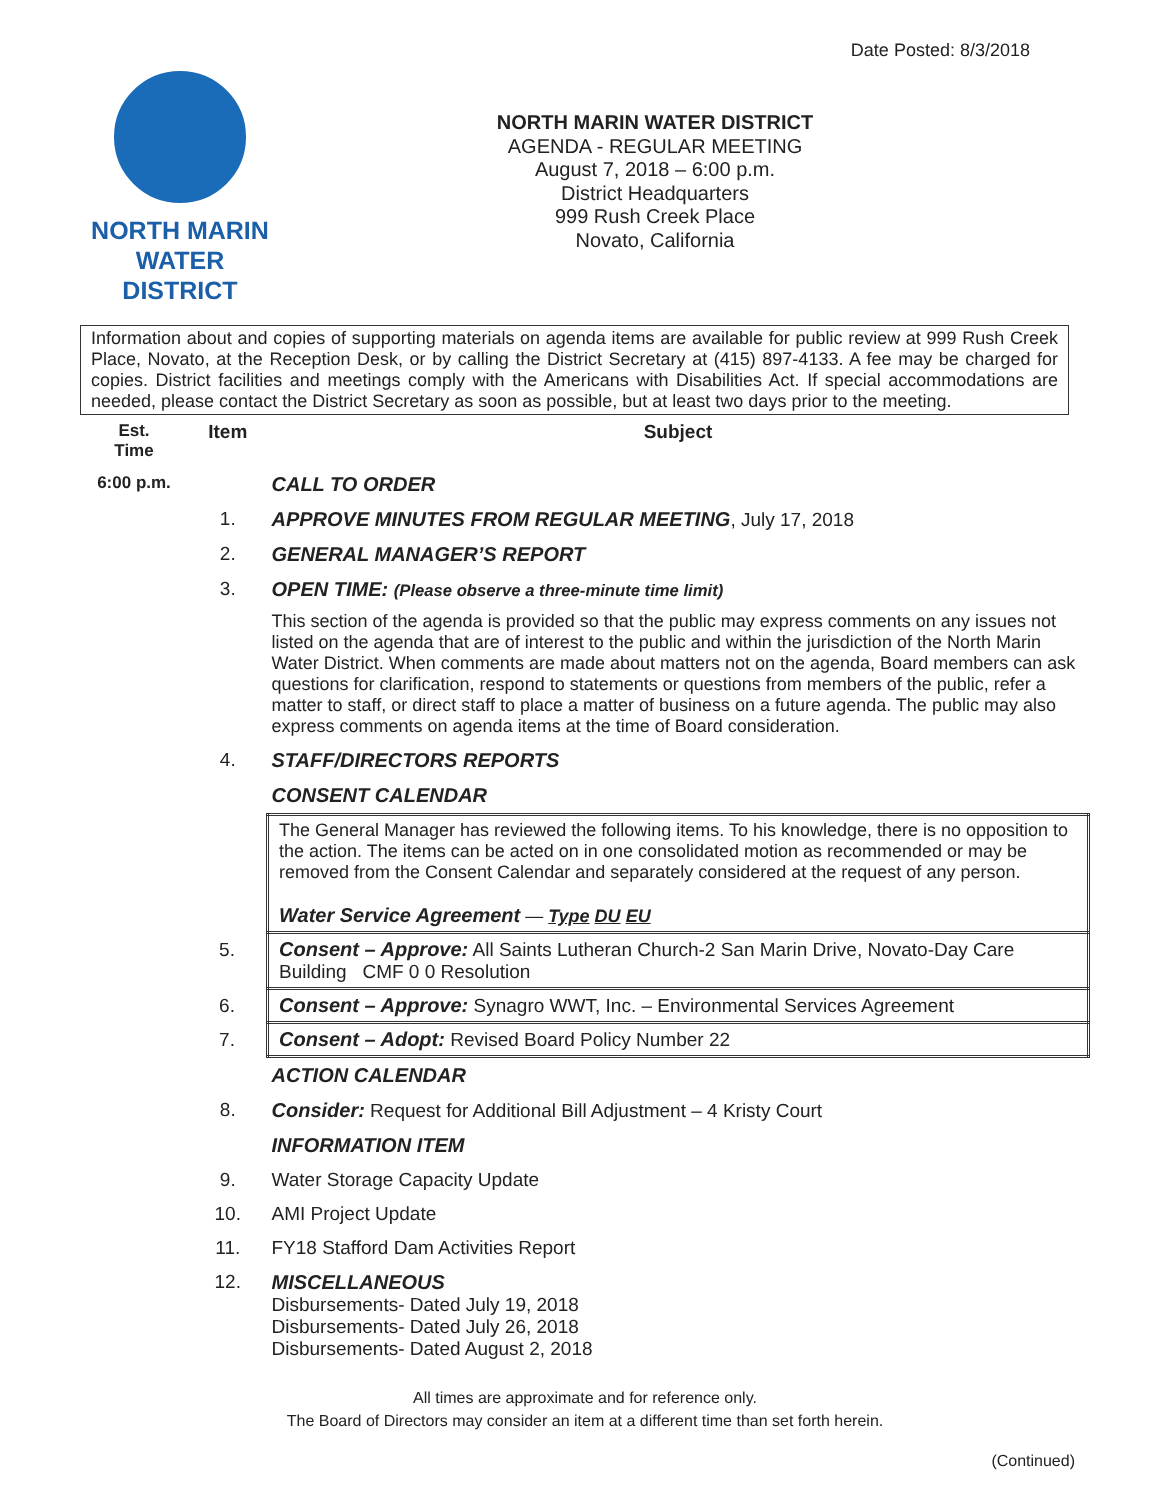Date Posted: 8/3/2018
NORTH MARIN
WATER DISTRICT
NORTH MARIN WATER DISTRICT
AGENDA - REGULAR MEETING
August 7, 2018 – 6:00 p.m.
District Headquarters
999 Rush Creek Place
Novato, California
Information about and copies of supporting materials on agenda items are available for public review at 999 Rush Creek Place, Novato, at the Reception Desk, or by calling the District Secretary at (415) 897-4133. A fee may be charged for copies. District facilities and meetings comply with the Americans with Disabilities Act. If special accommodations are needed, please contact the District Secretary as soon as possible, but at least two days prior to the meeting.
| Est. Time | Item | Subject |
| --- | --- | --- |
| 6:00 p.m. | | CALL TO ORDER |
| | 1. | APPROVE MINUTES FROM REGULAR MEETING , July 17, 2018 |
| | 2. | GENERAL MANAGER’S REPORT |
| | 3. | OPEN TIME: (Please observe a three-minute time limit) This section of the agenda is provided so that the public may express comments on any issues not listed on the agenda that are of interest to the public and within the jurisdiction of the North Marin Water District. When comments are made about matters not on the agenda, Board members can ask questions for clarification, respond to statements or questions from members of the public, refer a matter to staff, or direct staff to place a matter of business on a future agenda. The public may also express comments on agenda items at the time of Board consideration. |
| | 4. | STAFF/DIRECTORS REPORTS |
| | | CONSENT CALENDAR |
| | | The General Manager has reviewed the following items. To his knowledge, there is no opposition to the action. The items can be acted on in one consolidated motion as recommended or may be removed from the Consent Calendar and separately considered at the request of any person. Water Service Agreement — Type DU EU |
| | 5. | Consent – Approve: All Saints Lutheran Church-2 San Marin Drive, Novato-Day Care Building CMF 0 0 Resolution |
| | 6. | Consent – Approve: Synagro WWT, Inc. – Environmental Services Agreement |
| | 7. | Consent – Adopt: Revised Board Policy Number 22 |
| | | ACTION CALENDAR |
| | 8. | Consider: Request for Additional Bill Adjustment – 4 Kristy Court |
| | | INFORMATION ITEM |
| | 9. | Water Storage Capacity Update |
| | 10. | AMI Project Update |
| | 11. | FY18 Stafford Dam Activities Report |
| | 12. | MISCELLANEOUS Disbursements- Dated July 19, 2018 Disbursements- Dated July 26, 2018 Disbursements- Dated August 2, 2018 |
All times are approximate and for reference only.
The Board of Directors may consider an item at a different time than set forth herein.
(Continued)